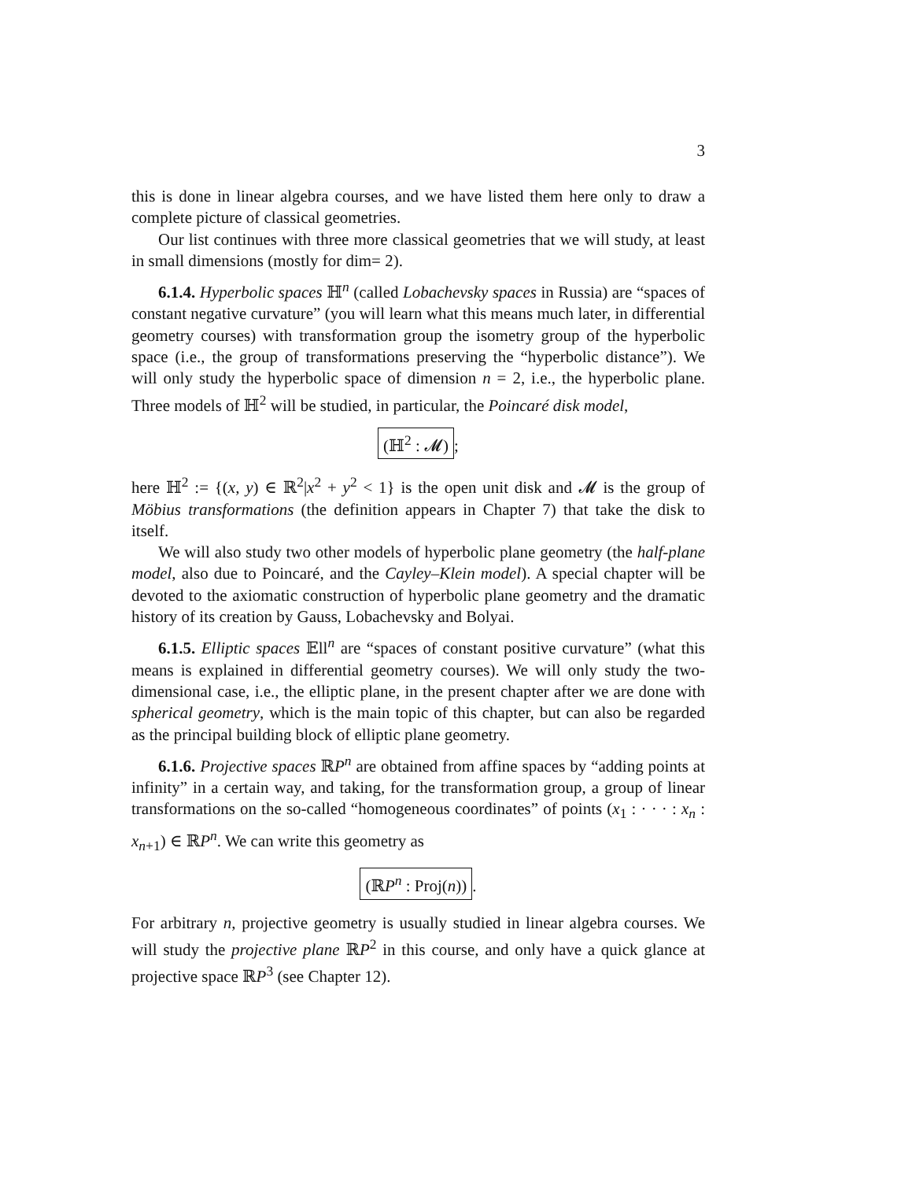3
this is done in linear algebra courses, and we have listed them here only to draw a complete picture of classical geometries.
Our list continues with three more classical geometries that we will study, at least in small dimensions (mostly for dim= 2).
6.1.4. Hyperbolic spaces ℍ<sup>n</sup> (called Lobachevsky spaces in Russia) are “spaces of constant negative curvature” (you will learn what this means much later, in differential geometry courses) with transformation group the isometry group of the hyperbolic space (i.e., the group of transformations preserving the “hyperbolic distance”). We will only study the hyperbolic space of dimension n = 2, i.e., the hyperbolic plane. Three models of ℍ<sup>2</sup> will be studied, in particular, the Poincaré disk model,
(ℍ<sup>2</sup> : 𝓜);
here ℍ<sup>2</sup> := {(x, y) ∈ ℝ<sup>2</sup>|x<sup>2</sup> + y<sup>2</sup> < 1} is the open unit disk and 𝓜 is the group of Möbius transformations (the definition appears in Chapter 7) that take the disk to itself.
We will also study two other models of hyperbolic plane geometry (the half-plane model, also due to Poincaré, and the Cayley–Klein model). A special chapter will be devoted to the axiomatic construction of hyperbolic plane geometry and the dramatic history of its creation by Gauss, Lobachevsky and Bolyai.
6.1.5. Elliptic spaces 𝔼ll<sup>n</sup> are “spaces of constant positive curvature” (what this means is explained in differential geometry courses). We will only study the two-dimensional case, i.e., the elliptic plane, in the present chapter after we are done with spherical geometry, which is the main topic of this chapter, but can also be regarded as the principal building block of elliptic plane geometry.
6.1.6. Projective spaces ℝP<sup>n</sup> are obtained from affine spaces by “adding points at infinity” in a certain way, and taking, for the transformation group, a group of linear transformations on the so-called “homogeneous coordinates” of points (x<sub>1</sub> : · · · : x<sub>n</sub> : x<sub>n+1</sub>) ∈ ℝP<sup>n</sup>. We can write this geometry as
(ℝP<sup>n</sup> : Proj(n)).
For arbitrary n, projective geometry is usually studied in linear algebra courses. We will study the projective plane ℝP<sup>2</sup> in this course, and only have a quick glance at projective space ℝP<sup>3</sup> (see Chapter 12).